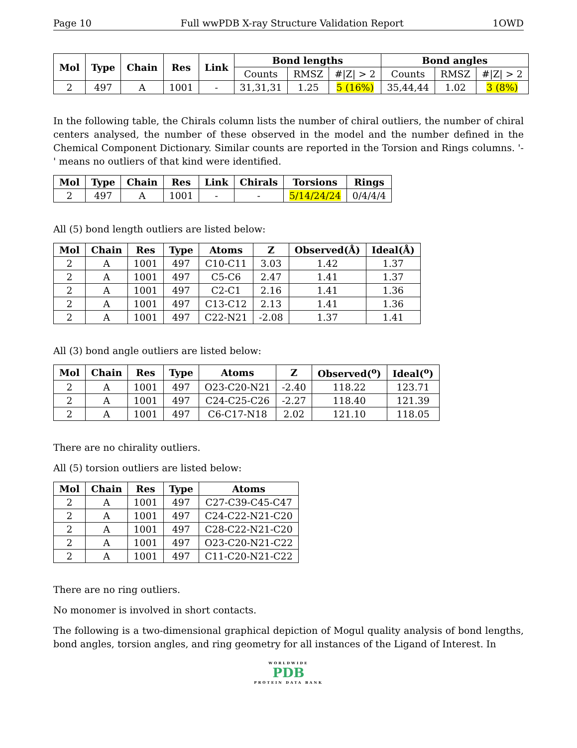Page 10 Full wwPDB X-ray Structure Validation Report 1OWD
| Mol | Type | Chain | Res | Link | Bond lengths | | | Bond angles | | |
| --- | --- | --- | --- | --- | --- | --- | --- | --- | --- | --- |
| | | | | | Counts | RMSZ | #/Z/ > 2 | Counts | RMSZ | #/Z/ > 2 |
| 2 | 497 | A | 1001 | - | 31,31,31 | 1.25 | 5 (16%) | 35,44,44 | 1.02 | 3 (8%) |
In the following table, the Chirals column lists the number of chiral outliers, the number of chiral centers analysed, the number of these observed in the model and the number defined in the Chemical Component Dictionary. Similar counts are reported in the Torsion and Rings columns. '-' means no outliers of that kind were identified.
| Mol | Type | Chain | Res | Link | Chirals | Torsions | Rings |
| --- | --- | --- | --- | --- | --- | --- | --- |
| 2 | 497 | A | 1001 | - | - | 5/14/24/24 | 0/4/4/4 |
All (5) bond length outliers are listed below:
| Mol | Chain | Res | Type | Atoms | Z | Observed(Å) | Ideal(Å) |
| --- | --- | --- | --- | --- | --- | --- | --- |
| 2 | A | 1001 | 497 | C10-C11 | 3.03 | 1.42 | 1.37 |
| 2 | A | 1001 | 497 | C5-C6 | 2.47 | 1.41 | 1.37 |
| 2 | A | 1001 | 497 | C2-C1 | 2.16 | 1.41 | 1.36 |
| 2 | A | 1001 | 497 | C13-C12 | 2.13 | 1.41 | 1.36 |
| 2 | A | 1001 | 497 | C22-N21 | -2.08 | 1.37 | 1.41 |
All (3) bond angle outliers are listed below:
| Mol | Chain | Res | Type | Atoms | Z | Observed(<sup>o</sup>) | Ideal(<sup>o</sup>) |
| --- | --- | --- | --- | --- | --- | --- | --- |
| 2 | A | 1001 | 497 | O23-C20-N21 | -2.40 | 118.22 | 123.71 |
| 2 | A | 1001 | 497 | C24-C25-C26 | -2.27 | 118.40 | 121.39 |
| 2 | A | 1001 | 497 | C6-C17-N18 | 2.02 | 121.10 | 118.05 |
There are no chirality outliers.
All (5) torsion outliers are listed below:
| Mol | Chain | Res | Type | Atoms |
| --- | --- | --- | --- | --- |
| 2 | A | 1001 | 497 | C27-C39-C45-C47 |
| 2 | A | 1001 | 497 | C24-C22-N21-C20 |
| 2 | A | 1001 | 497 | C28-C22-N21-C20 |
| 2 | A | 1001 | 497 | O23-C20-N21-C22 |
| 2 | A | 1001 | 497 | C11-C20-N21-C22 |
There are no ring outliers.
No monomer is involved in short contacts.
The following is a two-dimensional graphical depiction of Mogul quality analysis of bond lengths, bond angles, torsion angles, and ring geometry for all instances of the Ligand of Interest. In
WORLDWIDE
PDB
PROTEIN DATA BANK